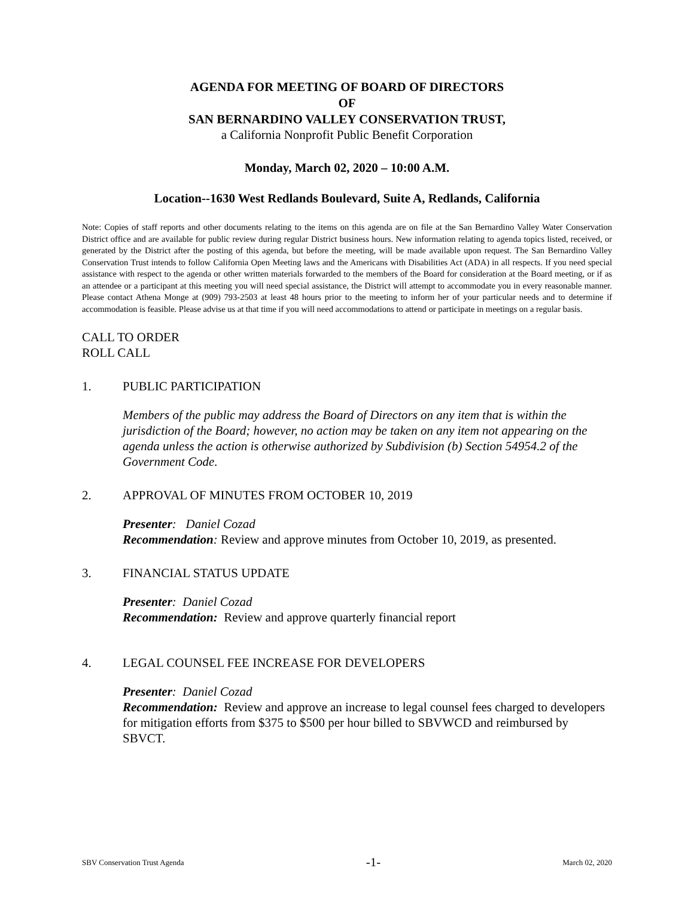AGENDA FOR MEETING OF BOARD OF DIRECTORS
OF
SAN BERNARDINO VALLEY CONSERVATION TRUST,
a California Nonprofit Public Benefit Corporation
Monday, March 02, 2020 – 10:00 A.M.
Location--1630 West Redlands Boulevard, Suite A, Redlands, California
Note: Copies of staff reports and other documents relating to the items on this agenda are on file at the San Bernardino Valley Water Conservation District office and are available for public review during regular District business hours. New information relating to agenda topics listed, received, or generated by the District after the posting of this agenda, but before the meeting, will be made available upon request. The San Bernardino Valley Conservation Trust intends to follow California Open Meeting laws and the Americans with Disabilities Act (ADA) in all respects. If you need special assistance with respect to the agenda or other written materials forwarded to the members of the Board for consideration at the Board meeting, or if as an attendee or a participant at this meeting you will need special assistance, the District will attempt to accommodate you in every reasonable manner. Please contact Athena Monge at (909) 793-2503 at least 48 hours prior to the meeting to inform her of your particular needs and to determine if accommodation is feasible. Please advise us at that time if you will need accommodations to attend or participate in meetings on a regular basis.
CALL TO ORDER
ROLL CALL
1. PUBLIC PARTICIPATION
Members of the public may address the Board of Directors on any item that is within the jurisdiction of the Board; however, no action may be taken on any item not appearing on the agenda unless the action is otherwise authorized by Subdivision (b) Section 54954.2 of the Government Code.
2. APPROVAL OF MINUTES FROM OCTOBER 10, 2019
Presenter: Daniel Cozad
Recommendation: Review and approve minutes from October 10, 2019, as presented.
3. FINANCIAL STATUS UPDATE
Presenter: Daniel Cozad
Recommendation: Review and approve quarterly financial report
4. LEGAL COUNSEL FEE INCREASE FOR DEVELOPERS
Presenter: Daniel Cozad
Recommendation: Review and approve an increase to legal counsel fees charged to developers for mitigation efforts from $375 to $500 per hour billed to SBVWCD and reimbursed by SBVCT.
SBV Conservation Trust Agenda -1- March 02, 2020